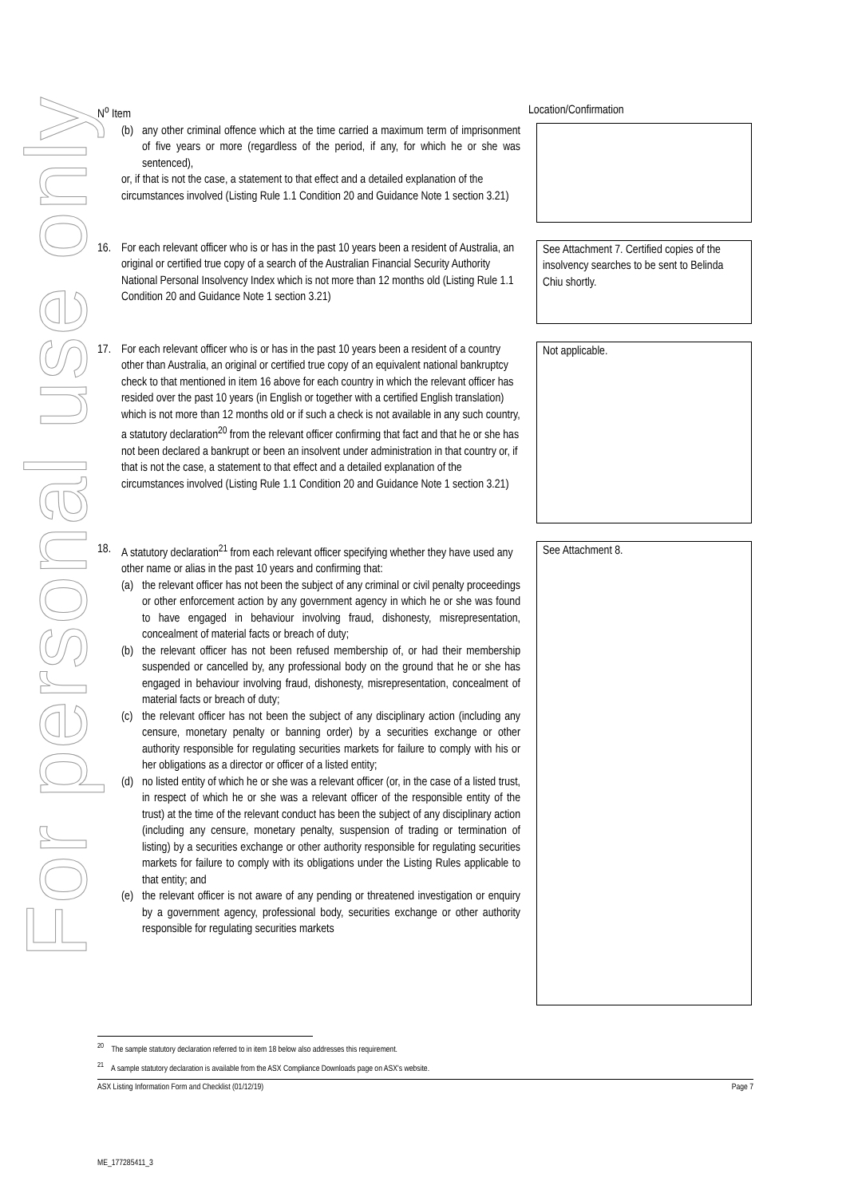For personal use only
N<sup>o</sup> Item Location/Confirmation
(b) any other criminal offence which at the time carried a maximum term of imprisonment of five years or more (regardless of the period, if any, for which he or she was sentenced),
or, if that is not the case, a statement to that effect and a detailed explanation of the circumstances involved (Listing Rule 1.1 Condition 20 and Guidance Note 1 section 3.21)
16. For each relevant officer who is or has in the past 10 years been a resident of Australia, an original or certified true copy of a search of the Australian Financial Security Authority National Personal Insolvency Index which is not more than 12 months old (Listing Rule 1.1 Condition 20 and Guidance Note 1 section 3.21)
See Attachment 7. Certified copies of the insolvency searches to be sent to Belinda Chiu shortly.
17. For each relevant officer who is or has in the past 10 years been a resident of a country other than Australia, an original or certified true copy of an equivalent national bankruptcy check to that mentioned in item 16 above for each country in which the relevant officer has resided over the past 10 years (in English or together with a certified English translation) which is not more than 12 months old or if such a check is not available in any such country, a statutory declaration<sup>20</sup> from the relevant officer confirming that fact and that he or she has not been declared a bankrupt or been an insolvent under administration in that country or, if that is not the case, a statement to that effect and a detailed explanation of the circumstances involved (Listing Rule 1.1 Condition 20 and Guidance Note 1 section 3.21)
Not applicable.
18. A statutory declaration<sup>21</sup> from each relevant officer specifying whether they have used any other name or alias in the past 10 years and confirming that:
(a) the relevant officer has not been the subject of any criminal or civil penalty proceedings or other enforcement action by any government agency in which he or she was found to have engaged in behaviour involving fraud, dishonesty, misrepresentation, concealment of material facts or breach of duty;
(b) the relevant officer has not been refused membership of, or had their membership suspended or cancelled by, any professional body on the ground that he or she has engaged in behaviour involving fraud, dishonesty, misrepresentation, concealment of material facts or breach of duty;
(c) the relevant officer has not been the subject of any disciplinary action (including any censure, monetary penalty or banning order) by a securities exchange or other authority responsible for regulating securities markets for failure to comply with his or her obligations as a director or officer of a listed entity;
(d) no listed entity of which he or she was a relevant officer (or, in the case of a listed trust, in respect of which he or she was a relevant officer of the responsible entity of the trust) at the time of the relevant conduct has been the subject of any disciplinary action (including any censure, monetary penalty, suspension of trading or termination of listing) by a securities exchange or other authority responsible for regulating securities markets for failure to comply with its obligations under the Listing Rules applicable to that entity; and
(e) the relevant officer is not aware of any pending or threatened investigation or enquiry by a government agency, professional body, securities exchange or other authority responsible for regulating securities markets
See Attachment 8.
<sup>20</sup> The sample statutory declaration referred to in item 18 below also addresses this requirement.
<sup>21</sup> A sample statutory declaration is available from the ASX Compliance Downloads page on ASX's website.
ASX Listing Information Form and Checklist (01/12/19) Page 7
ME_177285411_3